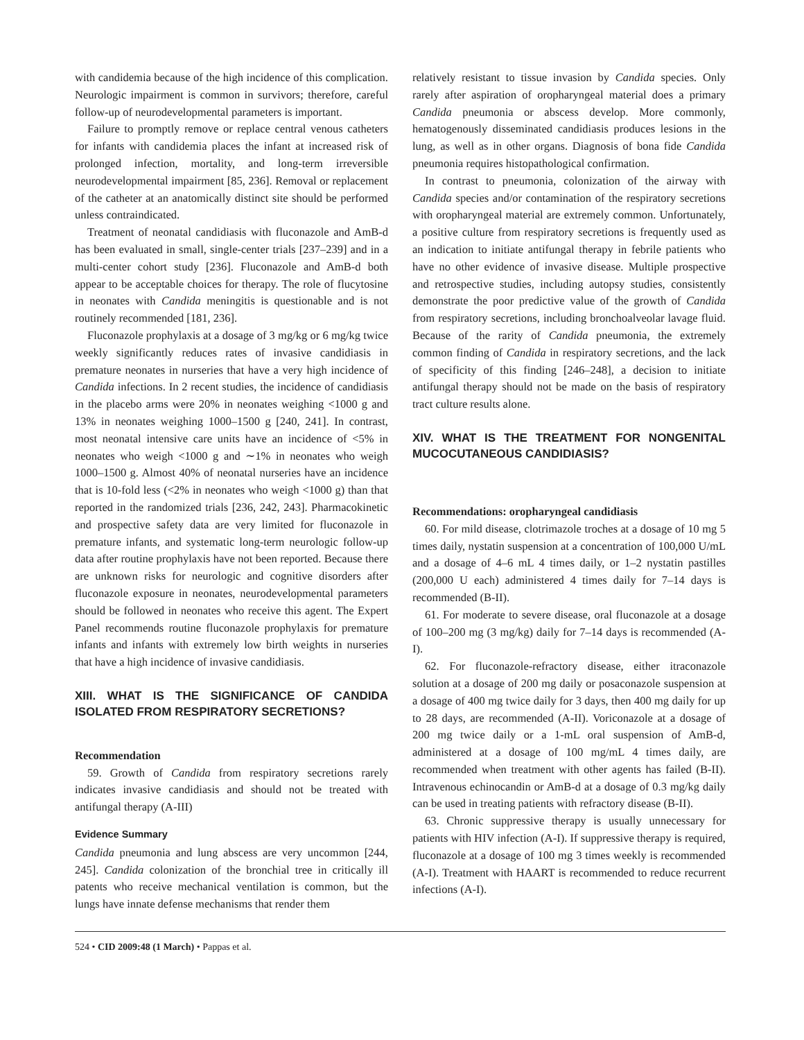with candidemia because of the high incidence of this complication. Neurologic impairment is common in survivors; therefore, careful follow-up of neurodevelopmental parameters is important.
Failure to promptly remove or replace central venous catheters for infants with candidemia places the infant at increased risk of prolonged infection, mortality, and long-term irreversible neurodevelopmental impairment [85, 236]. Removal or replacement of the catheter at an anatomically distinct site should be performed unless contraindicated.
Treatment of neonatal candidiasis with fluconazole and AmB-d has been evaluated in small, single-center trials [237–239] and in a multi-center cohort study [236]. Fluconazole and AmB-d both appear to be acceptable choices for therapy. The role of flucytosine in neonates with Candida meningitis is questionable and is not routinely recommended [181, 236].
Fluconazole prophylaxis at a dosage of 3 mg/kg or 6 mg/kg twice weekly significantly reduces rates of invasive candidiasis in premature neonates in nurseries that have a very high incidence of Candida infections. In 2 recent studies, the incidence of candidiasis in the placebo arms were 20% in neonates weighing <1000 g and 13% in neonates weighing 1000–1500 g [240, 241]. In contrast, most neonatal intensive care units have an incidence of <5% in neonates who weigh <1000 g and ∼1% in neonates who weigh 1000–1500 g. Almost 40% of neonatal nurseries have an incidence that is 10-fold less (<2% in neonates who weigh <1000 g) than that reported in the randomized trials [236, 242, 243]. Pharmacokinetic and prospective safety data are very limited for fluconazole in premature infants, and systematic long-term neurologic follow-up data after routine prophylaxis have not been reported. Because there are unknown risks for neurologic and cognitive disorders after fluconazole exposure in neonates, neurodevelopmental parameters should be followed in neonates who receive this agent. The Expert Panel recommends routine fluconazole prophylaxis for premature infants and infants with extremely low birth weights in nurseries that have a high incidence of invasive candidiasis.
XIII. WHAT IS THE SIGNIFICANCE OF CANDIDA ISOLATED FROM RESPIRATORY SECRETIONS?
Recommendation
59. Growth of Candida from respiratory secretions rarely indicates invasive candidiasis and should not be treated with antifungal therapy (A-III)
Evidence Summary
Candida pneumonia and lung abscess are very uncommon [244, 245]. Candida colonization of the bronchial tree in critically ill patents who receive mechanical ventilation is common, but the lungs have innate defense mechanisms that render them
relatively resistant to tissue invasion by Candida species. Only rarely after aspiration of oropharyngeal material does a primary Candida pneumonia or abscess develop. More commonly, hematogenously disseminated candidiasis produces lesions in the lung, as well as in other organs. Diagnosis of bona fide Candida pneumonia requires histopathological confirmation.
In contrast to pneumonia, colonization of the airway with Candida species and/or contamination of the respiratory secretions with oropharyngeal material are extremely common. Unfortunately, a positive culture from respiratory secretions is frequently used as an indication to initiate antifungal therapy in febrile patients who have no other evidence of invasive disease. Multiple prospective and retrospective studies, including autopsy studies, consistently demonstrate the poor predictive value of the growth of Candida from respiratory secretions, including bronchoalveolar lavage fluid. Because of the rarity of Candida pneumonia, the extremely common finding of Candida in respiratory secretions, and the lack of specificity of this finding [246–248], a decision to initiate antifungal therapy should not be made on the basis of respiratory tract culture results alone.
XIV. WHAT IS THE TREATMENT FOR NONGENITAL MUCOCUTANEOUS CANDIDIASIS?
Recommendations: oropharyngeal candidiasis
60. For mild disease, clotrimazole troches at a dosage of 10 mg 5 times daily, nystatin suspension at a concentration of 100,000 U/mL and a dosage of 4–6 mL 4 times daily, or 1–2 nystatin pastilles (200,000 U each) administered 4 times daily for 7–14 days is recommended (B-II).
61. For moderate to severe disease, oral fluconazole at a dosage of 100–200 mg (3 mg/kg) daily for 7–14 days is recommended (A-I).
62. For fluconazole-refractory disease, either itraconazole solution at a dosage of 200 mg daily or posaconazole suspension at a dosage of 400 mg twice daily for 3 days, then 400 mg daily for up to 28 days, are recommended (A-II). Voriconazole at a dosage of 200 mg twice daily or a 1-mL oral suspension of AmB-d, administered at a dosage of 100 mg/mL 4 times daily, are recommended when treatment with other agents has failed (B-II). Intravenous echinocandin or AmB-d at a dosage of 0.3 mg/kg daily can be used in treating patients with refractory disease (B-II).
63. Chronic suppressive therapy is usually unnecessary for patients with HIV infection (A-I). If suppressive therapy is required, fluconazole at a dosage of 100 mg 3 times weekly is recommended (A-I). Treatment with HAART is recommended to reduce recurrent infections (A-I).
524 • CID 2009:48 (1 March) • Pappas et al.